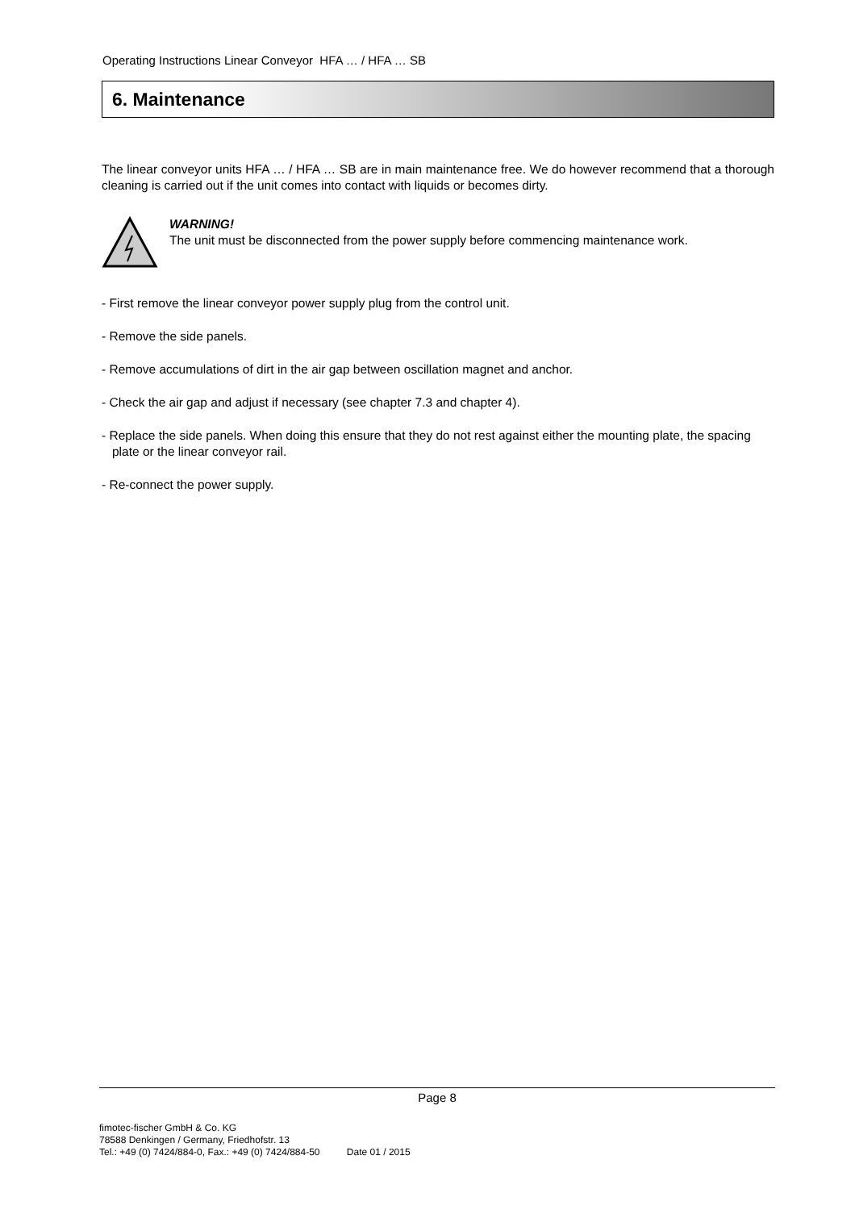Operating Instructions Linear Conveyor HFA … / HFA … SB
6. Maintenance
The linear conveyor units HFA … / HFA … SB are in main maintenance free. We do however recommend that a thorough cleaning is carried out if the unit comes into contact with liquids or becomes dirty.
WARNING!
The unit must be disconnected from the power supply before commencing maintenance work.
- First remove the linear conveyor power supply plug from the control unit.
- Remove the side panels.
- Remove accumulations of dirt in the air gap between oscillation magnet and anchor.
- Check the air gap and adjust if necessary (see chapter 7.3 and chapter 4).
- Replace the side panels. When doing this ensure that they do not rest against either the mounting plate, the spacing plate or the linear conveyor rail.
- Re-connect the power supply.
Page 8
fimotec-fischer GmbH & Co. KG
78588 Denkingen / Germany, Friedhofstr. 13
Tel.: +49 (0) 7424/884-0, Fax.: +49 (0) 7424/884-50 Date 01 / 2015